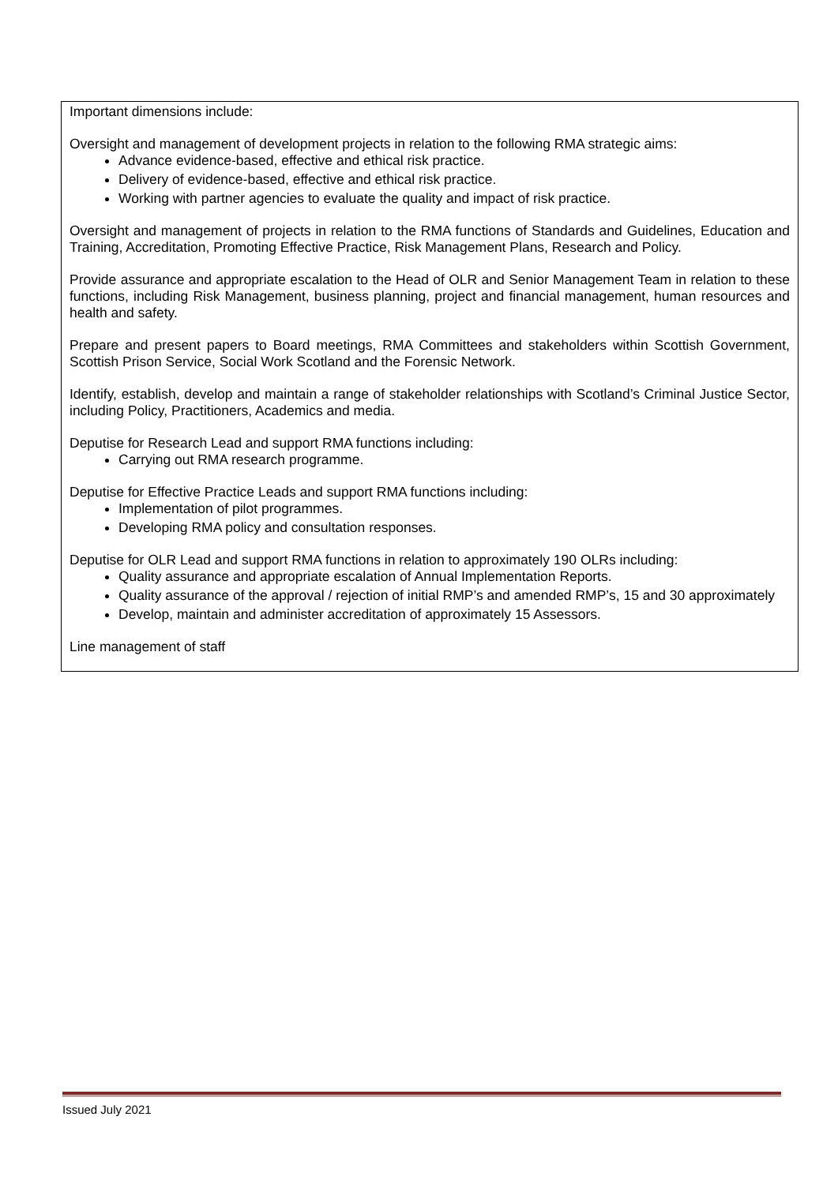Important dimensions include:
Oversight and management of development projects in relation to the following RMA strategic aims:
Advance evidence-based, effective and ethical risk practice.
Delivery of evidence-based, effective and ethical risk practice.
Working with partner agencies to evaluate the quality and impact of risk practice.
Oversight and management of projects in relation to the RMA functions of Standards and Guidelines, Education and Training, Accreditation, Promoting Effective Practice, Risk Management Plans, Research and Policy.
Provide assurance and appropriate escalation to the Head of OLR and Senior Management Team in relation to these functions, including Risk Management, business planning, project and financial management, human resources and health and safety.
Prepare and present papers to Board meetings, RMA Committees and stakeholders within Scottish Government, Scottish Prison Service, Social Work Scotland and the Forensic Network.
Identify, establish, develop and maintain a range of stakeholder relationships with Scotland’s Criminal Justice Sector, including Policy, Practitioners, Academics and media.
Deputise for Research Lead and support RMA functions including:
Carrying out RMA research programme.
Deputise for Effective Practice Leads and support RMA functions including:
Implementation of pilot programmes.
Developing RMA policy and consultation responses.
Deputise for OLR Lead and support RMA functions in relation to approximately 190 OLRs including:
Quality assurance and appropriate escalation of Annual Implementation Reports.
Quality assurance of the approval / rejection of initial RMP’s and amended RMP’s, 15 and 30 approximately
Develop, maintain and administer accreditation of approximately 15 Assessors.
Line management of staff
Issued July 2021